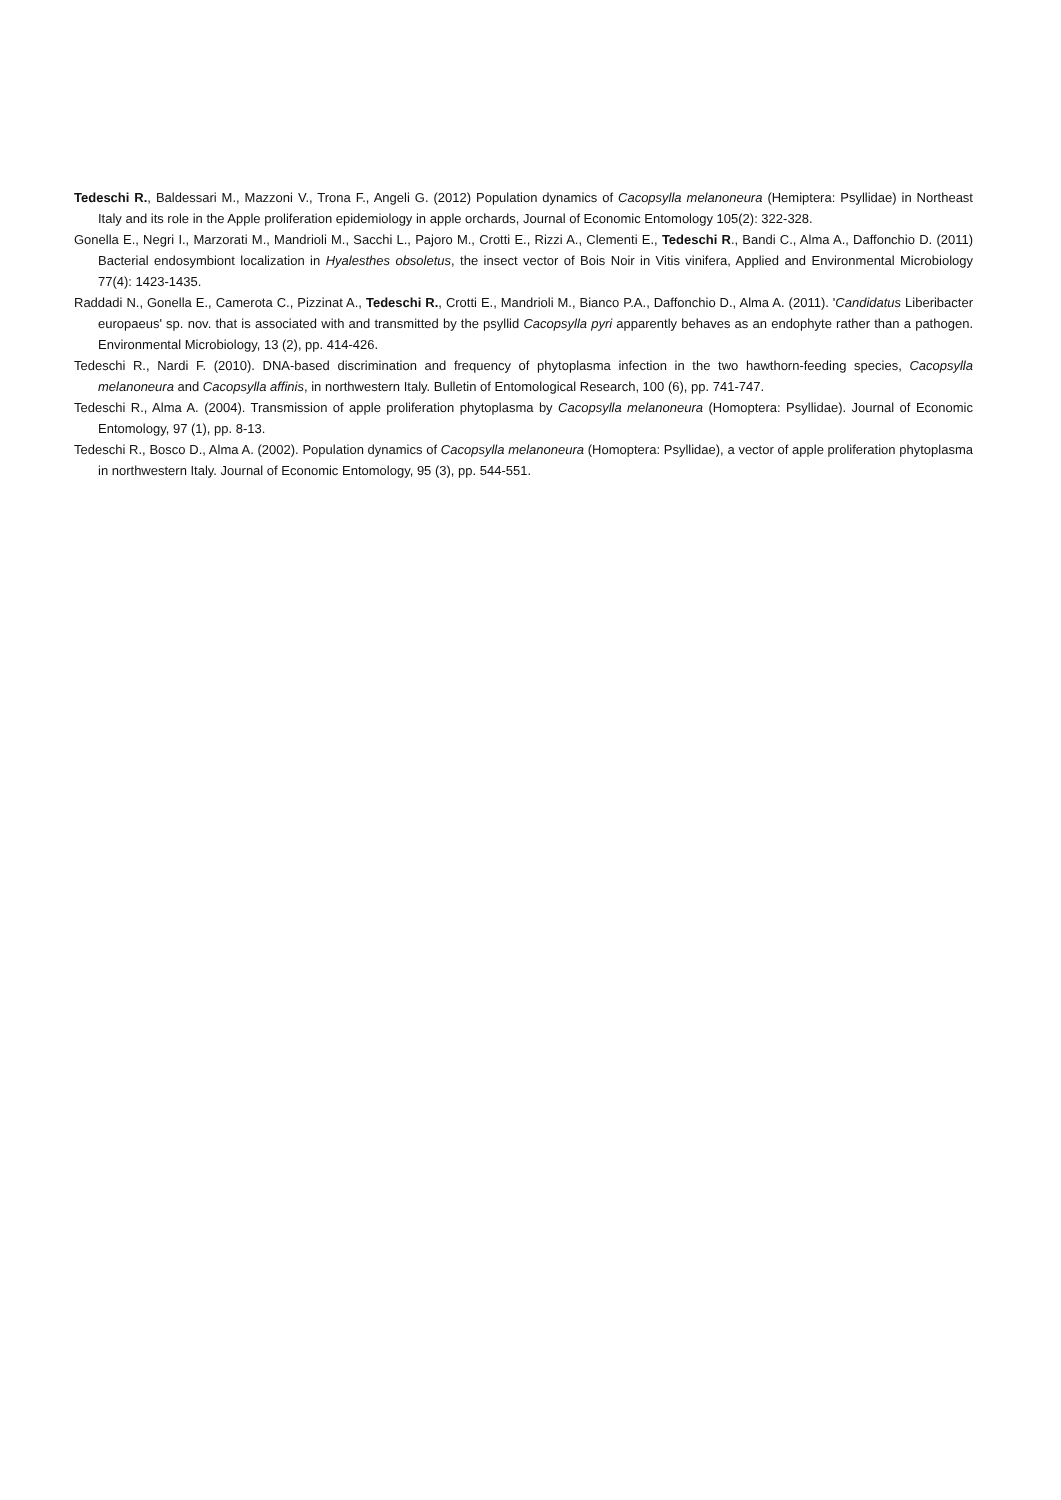Tedeschi R., Baldessari M., Mazzoni V., Trona F., Angeli G. (2012) Population dynamics of Cacopsylla melanoneura (Hemiptera: Psyllidae) in Northeast Italy and its role in the Apple proliferation epidemiology in apple orchards, Journal of Economic Entomology 105(2): 322-328.
Gonella E., Negri I., Marzorati M., Mandrioli M., Sacchi L., Pajoro M., Crotti E., Rizzi A., Clementi E., Tedeschi R., Bandi C., Alma A., Daffonchio D. (2011) Bacterial endosymbiont localization in Hyalesthes obsoletus, the insect vector of Bois Noir in Vitis vinifera, Applied and Environmental Microbiology 77(4): 1423-1435.
Raddadi N., Gonella E., Camerota C., Pizzinat A., Tedeschi R., Crotti E., Mandrioli M., Bianco P.A., Daffonchio D., Alma A. (2011). 'Candidatus Liberibacter europaeus' sp. nov. that is associated with and transmitted by the psyllid Cacopsylla pyri apparently behaves as an endophyte rather than a pathogen. Environmental Microbiology, 13 (2), pp. 414-426.
Tedeschi R., Nardi F. (2010). DNA-based discrimination and frequency of phytoplasma infection in the two hawthorn-feeding species, Cacopsylla melanoneura and Cacopsylla affinis, in northwestern Italy. Bulletin of Entomological Research, 100 (6), pp. 741-747.
Tedeschi R., Alma A. (2004). Transmission of apple proliferation phytoplasma by Cacopsylla melanoneura (Homoptera: Psyllidae). Journal of Economic Entomology, 97 (1), pp. 8-13.
Tedeschi R., Bosco D., Alma A. (2002). Population dynamics of Cacopsylla melanoneura (Homoptera: Psyllidae), a vector of apple proliferation phytoplasma in northwestern Italy. Journal of Economic Entomology, 95 (3), pp. 544-551.